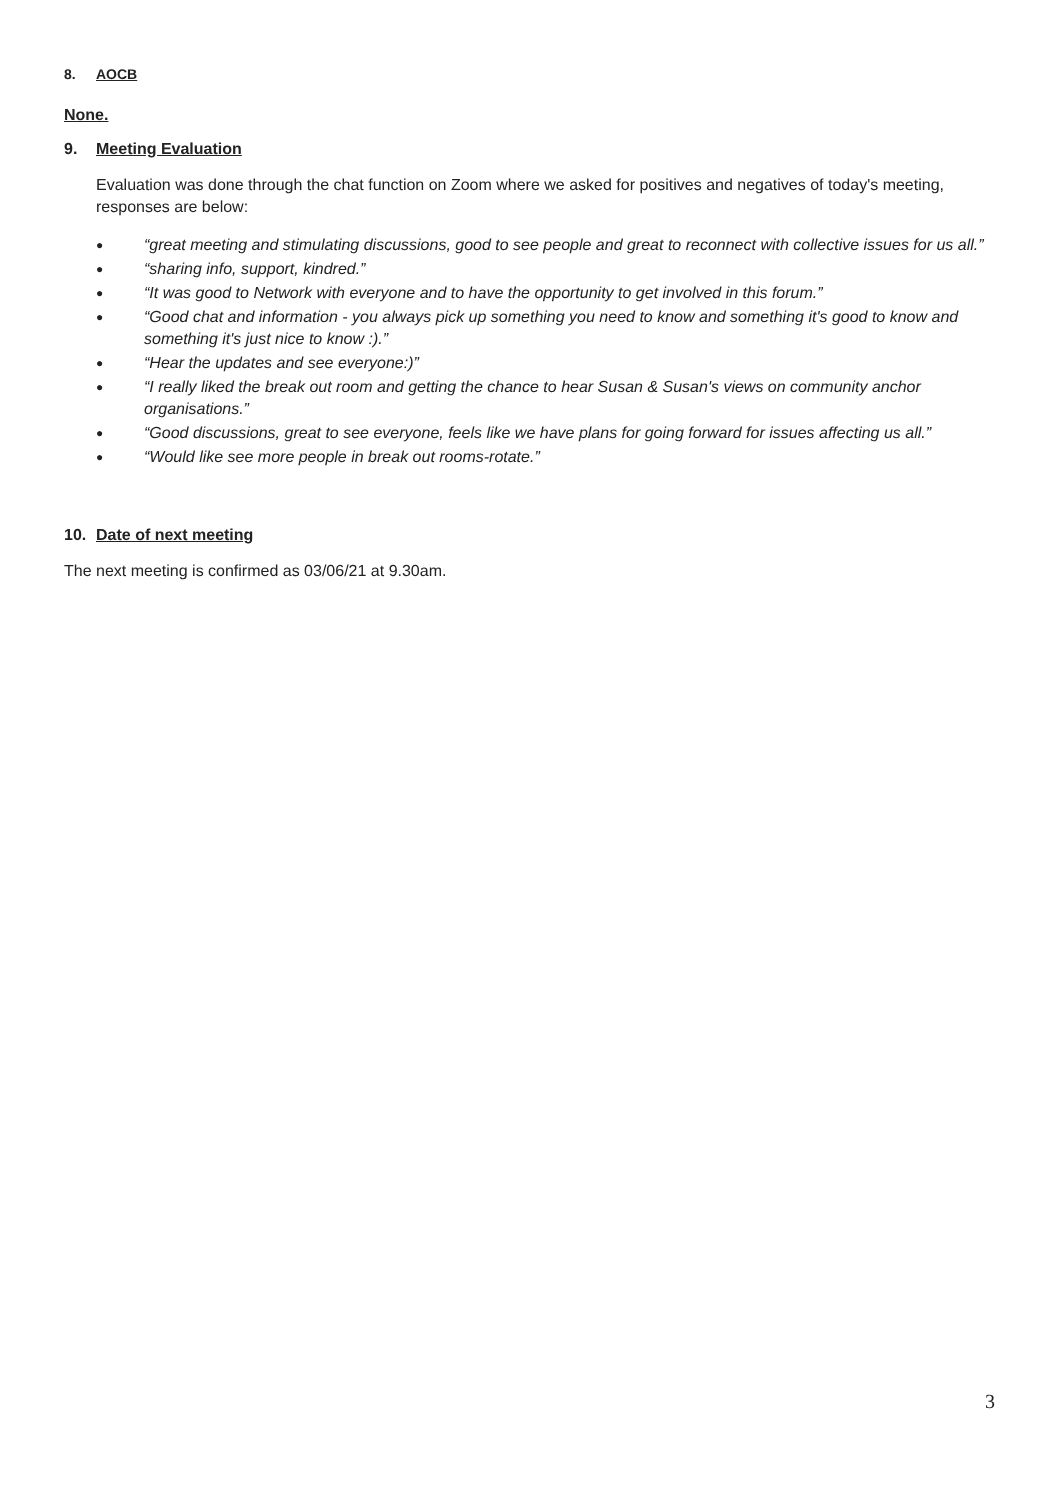8. AOCB
None.
9. Meeting Evaluation
Evaluation was done through the chat function on Zoom where we asked for positives and negatives of today's meeting, responses are below:
● “great meeting and stimulating discussions, good to see people and great to reconnect with collective issues for us all.”
● “sharing info, support, kindred.”
● “It was good to Network with everyone and to have the opportunity to get involved in this forum.”
● “Good chat and information - you always pick up something you need to know and something it's good to know and something it's just nice to know :).”
● “Hear the updates and see everyone:)”
● “I really liked the break out room and getting the chance to hear Susan & Susan's views on community anchor organisations.”
● “Good discussions, great to see everyone, feels like we have plans for going forward for issues affecting us all.”
● “Would like see more people in break out rooms-rotate.”
10. Date of next meeting
The next meeting is confirmed as 03/06/21 at 9.30am.
3